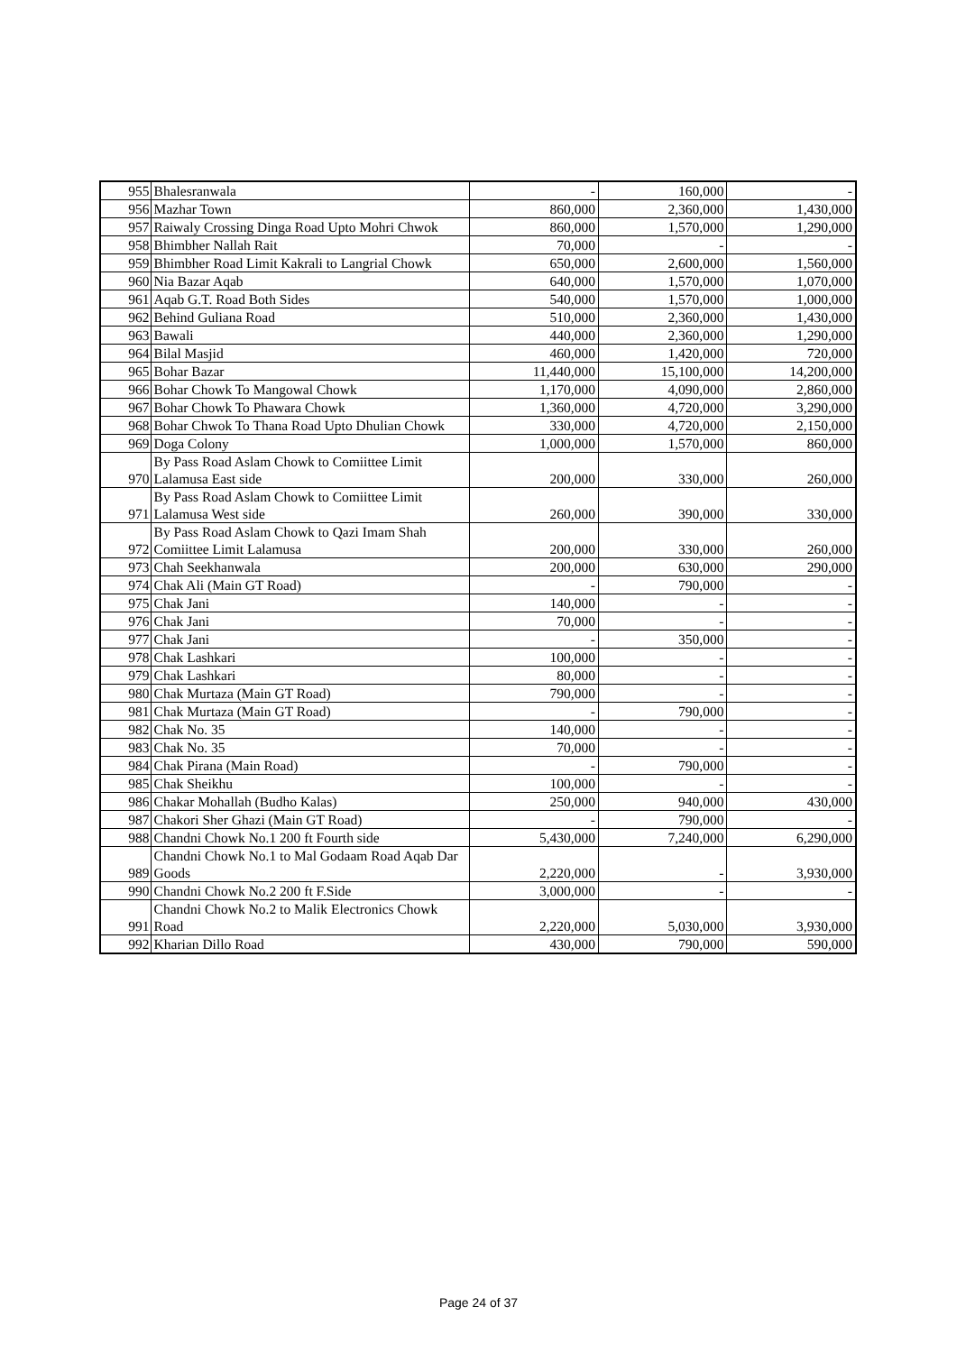| 955 | Bhalesranwala | - | 160,000 | - |
| 956 | Mazhar Town | 860,000 | 2,360,000 | 1,430,000 |
| 957 | Raiwaly Crossing Dinga Road Upto Mohri Chwok | 860,000 | 1,570,000 | 1,290,000 |
| 958 | Bhimbher Nallah Rait | 70,000 | - | - |
| 959 | Bhimbher Road Limit Kakrali to Langrial Chowk | 650,000 | 2,600,000 | 1,560,000 |
| 960 | Nia Bazar Aqab | 640,000 | 1,570,000 | 1,070,000 |
| 961 | Aqab G.T. Road Both Sides | 540,000 | 1,570,000 | 1,000,000 |
| 962 | Behind Guliana Road | 510,000 | 2,360,000 | 1,430,000 |
| 963 | Bawali | 440,000 | 2,360,000 | 1,290,000 |
| 964 | Bilal Masjid | 460,000 | 1,420,000 | 720,000 |
| 965 | Bohar Bazar | 11,440,000 | 15,100,000 | 14,200,000 |
| 966 | Bohar Chowk To Mangowal Chowk | 1,170,000 | 4,090,000 | 2,860,000 |
| 967 | Bohar Chowk To Phawara Chowk | 1,360,000 | 4,720,000 | 3,290,000 |
| 968 | Bohar Chwok To Thana Road Upto Dhulian Chowk | 330,000 | 4,720,000 | 2,150,000 |
| 969 | Doga Colony | 1,000,000 | 1,570,000 | 860,000 |
| 970 | By Pass Road Aslam Chowk to Comiittee Limit Lalamusa East side | 200,000 | 330,000 | 260,000 |
| 971 | By Pass Road Aslam Chowk to Comiittee Limit Lalamusa West side | 260,000 | 390,000 | 330,000 |
| 972 | By Pass Road Aslam Chowk to Qazi Imam Shah Comiittee Limit Lalamusa | 200,000 | 330,000 | 260,000 |
| 973 | Chah Seekhanwala | 200,000 | 630,000 | 290,000 |
| 974 | Chak Ali (Main GT Road) | - | 790,000 | - |
| 975 | Chak Jani | 140,000 | - | - |
| 976 | Chak Jani | 70,000 | - | - |
| 977 | Chak Jani | - | 350,000 | - |
| 978 | Chak Lashkari | 100,000 | - | - |
| 979 | Chak Lashkari | 80,000 | - | - |
| 980 | Chak Murtaza (Main GT Road) | 790,000 | - | - |
| 981 | Chak Murtaza (Main GT Road) | - | 790,000 | - |
| 982 | Chak No. 35 | 140,000 | - | - |
| 983 | Chak No. 35 | 70,000 | - | - |
| 984 | Chak Pirana (Main Road) | - | 790,000 | - |
| 985 | Chak Sheikhu | 100,000 | - | - |
| 986 | Chakar Mohallah (Budho Kalas) | 250,000 | 940,000 | 430,000 |
| 987 | Chakori Sher Ghazi (Main GT Road) | - | 790,000 | - |
| 988 | Chandni Chowk No.1 200 ft Fourth side | 5,430,000 | 7,240,000 | 6,290,000 |
| 989 | Chandni Chowk No.1 to Mal Godaam Road Aqab Dar Goods | 2,220,000 | - | 3,930,000 |
| 990 | Chandni Chowk No.2 200 ft F.Side | 3,000,000 | - | - |
| 991 | Chandni Chowk No.2 to Malik Electronics Chowk Road | 2,220,000 | 5,030,000 | 3,930,000 |
| 992 | Kharian Dillo Road | 430,000 | 790,000 | 590,000 |
Page 24 of 37